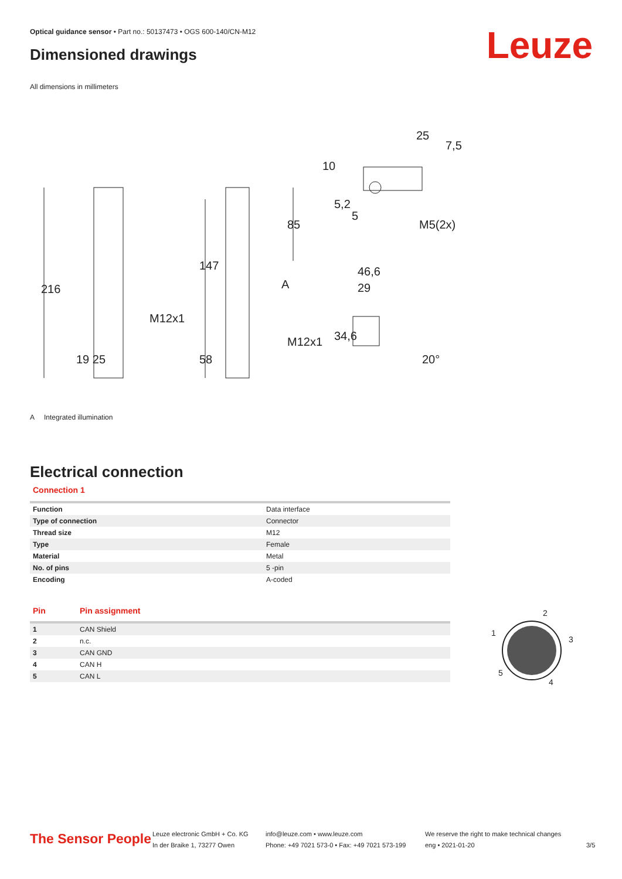Optical guidance sensor • Part no.: 50137473 • OGS 600-140/CN-M12
Dimensioned drawings Leuze
All dimensions in millimeters
216
147
85
M12x1
58
19 25
M12x1
A
46,6
29
34,6
20°
25
7,5
10
5,2
5
M5(2x)
A Integrated illumination
Electrical connection
Connection 1
| Function | Data interface |
| Type of connection | Connector |
| Thread size | M12 |
| Type | Female |
| Material | Metal |
| No. of pins | 5 -pin |
| Encoding | A-coded |
| Pin | Pin assignment |
| --- | --- |
| 1 | CAN Shield |
| 2 | n.c. |
| 3 | CAN GND |
| 4 | CAN H |
| 5 | CAN L |
2
1
3
5
4
The Sensor People
Leuze electronic GmbH + Co. KG
In der Braike 1, 73277 Owen
info@leuze.com • www.leuze.com
Phone: +49 7021 573-0 • Fax: +49 7021 573-199
We reserve the right to make technical changes
eng • 2021-01-20
3/5